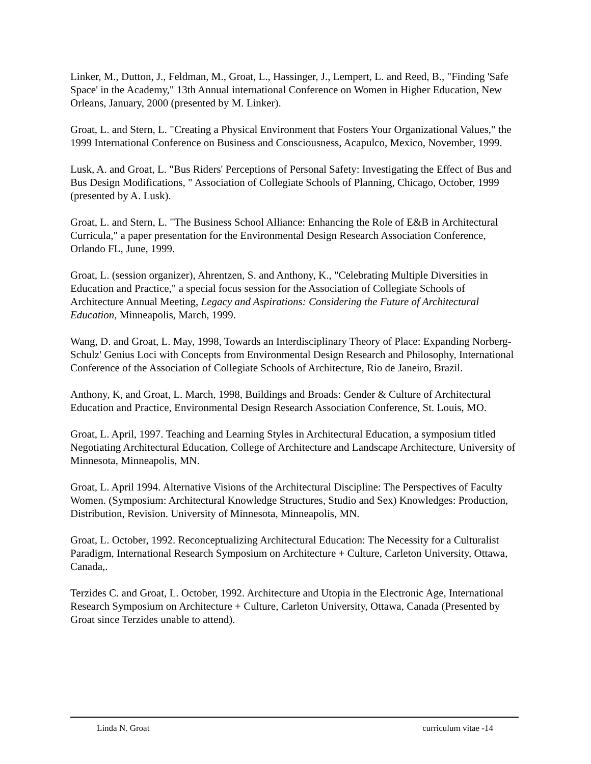Linker, M., Dutton, J., Feldman, M., Groat, L., Hassinger, J., Lempert, L. and Reed, B., "Finding 'Safe Space' in the Academy," 13th Annual international Conference on Women in Higher Education, New Orleans, January, 2000 (presented by M. Linker).
Groat, L. and Stern, L. "Creating a Physical Environment that Fosters Your Organizational Values," the 1999 International Conference on Business and Consciousness, Acapulco, Mexico, November, 1999.
Lusk, A. and Groat, L. "Bus Riders' Perceptions of Personal Safety: Investigating the Effect of Bus and Bus Design Modifications, " Association of Collegiate Schools of Planning, Chicago, October, 1999 (presented by A. Lusk).
Groat, L. and Stern, L. "The Business School Alliance: Enhancing the Role of E&B in Architectural Curricula," a paper presentation for the Environmental Design Research Association Conference, Orlando FL, June, 1999.
Groat, L. (session organizer), Ahrentzen, S. and Anthony, K., "Celebrating Multiple Diversities in Education and Practice," a special focus session for the Association of Collegiate Schools of Architecture Annual Meeting, Legacy and Aspirations: Considering the Future of Architectural Education, Minneapolis, March, 1999.
Wang, D. and Groat, L. May, 1998, Towards an Interdisciplinary Theory of Place: Expanding Norberg-Schulz' Genius Loci with Concepts from Environmental Design Research and Philosophy, International Conference of the Association of Collegiate Schools of Architecture, Rio de Janeiro, Brazil.
Anthony, K, and Groat, L. March, 1998, Buildings and Broads: Gender & Culture of Architectural Education and Practice, Environmental Design Research Association Conference, St. Louis, MO.
Groat, L. April, 1997. Teaching and Learning Styles in Architectural Education, a symposium titled Negotiating Architectural Education, College of Architecture and Landscape Architecture, University of Minnesota, Minneapolis, MN.
Groat, L. April 1994. Alternative Visions of the Architectural Discipline: The Perspectives of Faculty Women. (Symposium: Architectural Knowledge Structures, Studio and Sex) Knowledges: Production, Distribution, Revision. University of Minnesota, Minneapolis, MN.
Groat, L. October, 1992. Reconceptualizing Architectural Education: The Necessity for a Culturalist Paradigm, International Research Symposium on Architecture + Culture, Carleton University, Ottawa, Canada,.
Terzides C. and Groat, L. October, 1992. Architecture and Utopia in the Electronic Age, International Research Symposium on Architecture + Culture, Carleton University, Ottawa, Canada (Presented by Groat since Terzides unable to attend).
Linda N. Groat curriculum vitae -14